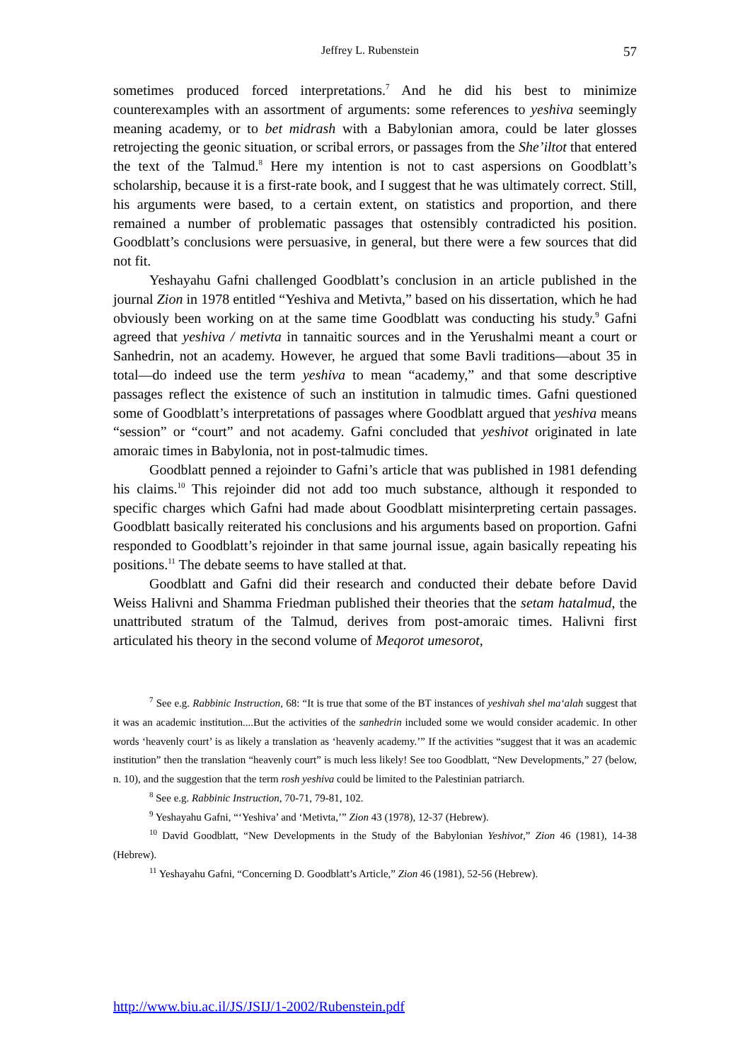Jeffrey L. Rubenstein 57
sometimes produced forced interpretations.<sup>7</sup> And he did his best to minimize counterexamples with an assortment of arguments: some references to yeshiva seemingly meaning academy, or to bet midrash with a Babylonian amora, could be later glosses retrojecting the geonic situation, or scribal errors, or passages from the She’iltot that entered the text of the Talmud.<sup>8</sup> Here my intention is not to cast aspersions on Goodblatt’s scholarship, because it is a first-rate book, and I suggest that he was ultimately correct. Still, his arguments were based, to a certain extent, on statistics and proportion, and there remained a number of problematic passages that ostensibly contradicted his position. Goodblatt’s conclusions were persuasive, in general, but there were a few sources that did not fit.
Yeshayahu Gafni challenged Goodblatt’s conclusion in an article published in the journal Zion in 1978 entitled “Yeshiva and Metivta,” based on his dissertation, which he had obviously been working on at the same time Goodblatt was conducting his study.<sup>9</sup> Gafni agreed that yeshiva / metivta in tannaitic sources and in the Yerushalmi meant a court or Sanhedrin, not an academy. However, he argued that some Bavli traditions—about 35 in total—do indeed use the term yeshiva to mean “academy,” and that some descriptive passages reflect the existence of such an institution in talmudic times. Gafni questioned some of Goodblatt’s interpretations of passages where Goodblatt argued that yeshiva means “session” or “court” and not academy. Gafni concluded that yeshivot originated in late amoraic times in Babylonia, not in post-talmudic times.
Goodblatt penned a rejoinder to Gafni’s article that was published in 1981 defending his claims.<sup>10</sup> This rejoinder did not add too much substance, although it responded to specific charges which Gafni had made about Goodblatt misinterpreting certain passages. Goodblatt basically reiterated his conclusions and his arguments based on proportion. Gafni responded to Goodblatt’s rejoinder in that same journal issue, again basically repeating his positions.<sup>11</sup> The debate seems to have stalled at that.
Goodblatt and Gafni did their research and conducted their debate before David Weiss Halivni and Shamma Friedman published their theories that the setam hatalmud, the unattributed stratum of the Talmud, derives from post-amoraic times. Halivni first articulated his theory in the second volume of Meqorot umesorot,
<sup>7</sup> See e.g. Rabbinic Instruction, 68: “It is true that some of the BT instances of yeshivah shel ma‘alah suggest that it was an academic institution....But the activities of the sanhedrin included some we would consider academic. In other words ‘heavenly court’ is as likely a translation as ‘heavenly academy.’” If the activities “suggest that it was an academic institution” then the translation “heavenly court” is much less likely! See too Goodblatt, “New Developments,” 27 (below, n. 10), and the suggestion that the term rosh yeshiva could be limited to the Palestinian patriarch.
<sup>8</sup> See e.g. Rabbinic Instruction, 70-71, 79-81, 102.
<sup>9</sup> Yeshayahu Gafni, “‘Yeshiva’ and ‘Metivta,’” Zion 43 (1978), 12-37 (Hebrew).
<sup>10</sup> David Goodblatt, “New Developments in the Study of the Babylonian Yeshivot,” Zion 46 (1981), 14-38 (Hebrew).
<sup>11</sup> Yeshayahu Gafni, “Concerning D. Goodblatt’s Article,” Zion 46 (1981), 52-56 (Hebrew).
http://www.biu.ac.il/JS/JSIJ/1-2002/Rubenstein.pdf